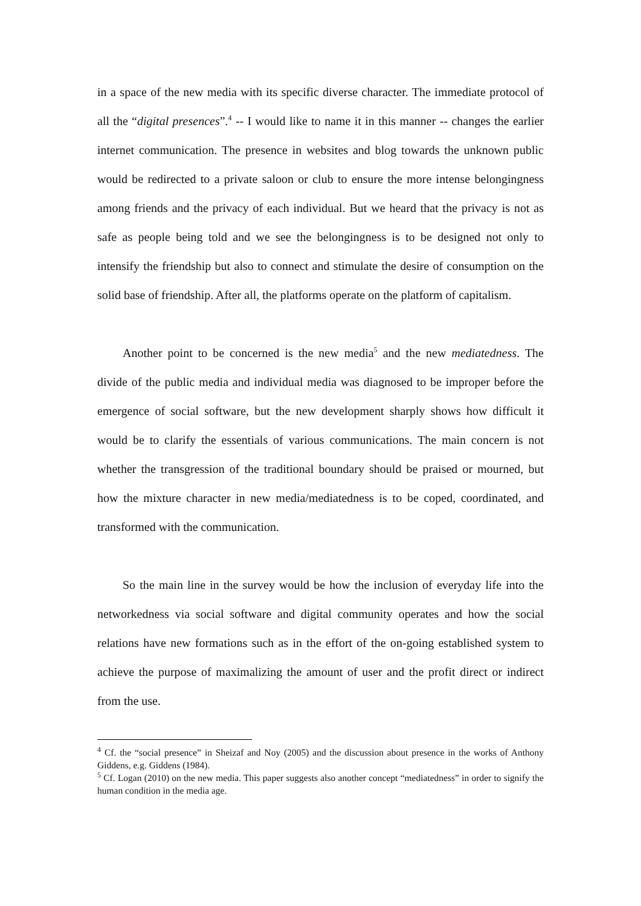in a space of the new media with its specific diverse character. The immediate protocol of all the “digital presences”.<sup>4</sup> -- I would like to name it in this manner -- changes the earlier internet communication. The presence in websites and blog towards the unknown public would be redirected to a private saloon or club to ensure the more intense belongingness among friends and the privacy of each individual. But we heard that the privacy is not as safe as people being told and we see the belongingness is to be designed not only to intensify the friendship but also to connect and stimulate the desire of consumption on the solid base of friendship. After all, the platforms operate on the platform of capitalism.
Another point to be concerned is the new media<sup>5</sup> and the new mediatedness. The divide of the public media and individual media was diagnosed to be improper before the emergence of social software, but the new development sharply shows how difficult it would be to clarify the essentials of various communications. The main concern is not whether the transgression of the traditional boundary should be praised or mourned, but how the mixture character in new media/mediatedness is to be coped, coordinated, and transformed with the communication.
So the main line in the survey would be how the inclusion of everyday life into the networkedness via social software and digital community operates and how the social relations have new formations such as in the effort of the on-going established system to achieve the purpose of maximalizing the amount of user and the profit direct or indirect from the use.
<sup>4</sup> Cf. the “social presence” in Sheizaf and Noy (2005) and the discussion about presence in the works of Anthony Giddens, e.g. Giddens (1984).
<sup>5</sup> Cf. Logan (2010) on the new media. This paper suggests also another concept “mediatedness” in order to signify the human condition in the media age.